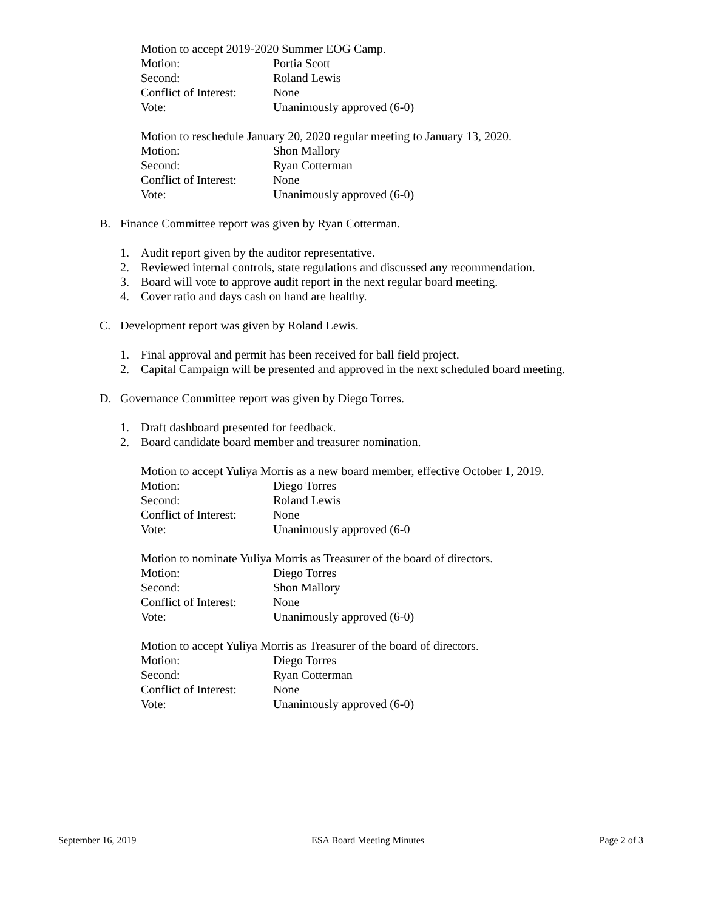Motion to accept 2019-2020 Summer EOG Camp.
Motion: Portia Scott
Second: Roland Lewis
Conflict of Interest: None
Vote: Unanimously approved (6-0)
Motion to reschedule January 20, 2020 regular meeting to January 13, 2020.
Motion: Shon Mallory
Second: Ryan Cotterman
Conflict of Interest: None
Vote: Unanimously approved (6-0)
B. Finance Committee report was given by Ryan Cotterman.
1. Audit report given by the auditor representative.
2. Reviewed internal controls, state regulations and discussed any recommendation.
3. Board will vote to approve audit report in the next regular board meeting.
4. Cover ratio and days cash on hand are healthy.
C. Development report was given by Roland Lewis.
1. Final approval and permit has been received for ball field project.
2. Capital Campaign will be presented and approved in the next scheduled board meeting.
D. Governance Committee report was given by Diego Torres.
1. Draft dashboard presented for feedback.
2. Board candidate board member and treasurer nomination.
Motion to accept Yuliya Morris as a new board member, effective October 1, 2019.
Motion: Diego Torres
Second: Roland Lewis
Conflict of Interest: None
Vote: Unanimously approved (6-0
Motion to nominate Yuliya Morris as Treasurer of the board of directors.
Motion: Diego Torres
Second: Shon Mallory
Conflict of Interest: None
Vote: Unanimously approved (6-0)
Motion to accept Yuliya Morris as Treasurer of the board of directors.
Motion: Diego Torres
Second: Ryan Cotterman
Conflict of Interest: None
Vote: Unanimously approved (6-0)
September 16, 2019 ESA Board Meeting Minutes Page 2 of 3